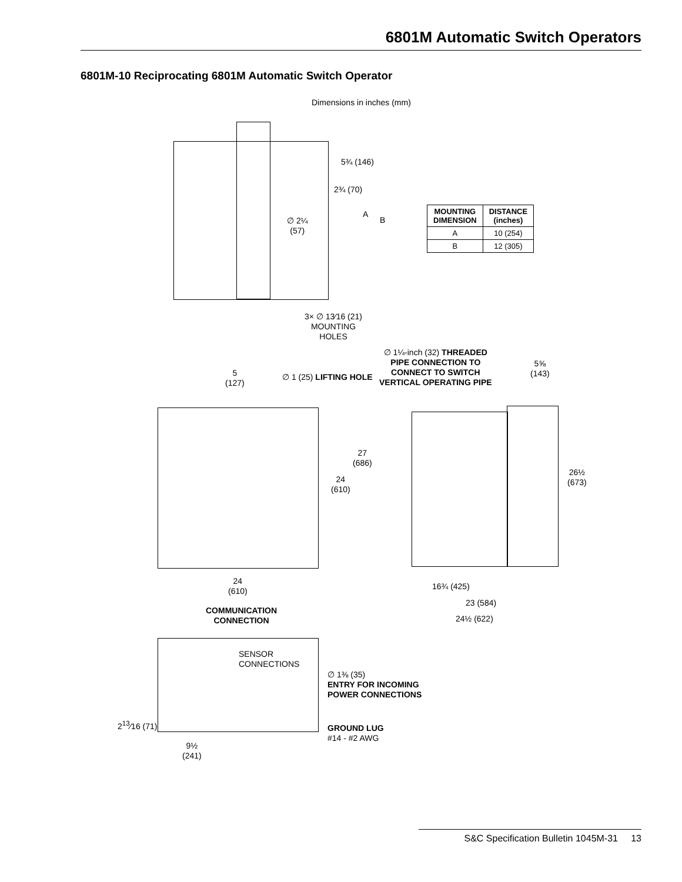6801M Automatic Switch Operators
6801M-10 Reciprocating 6801M Automatic Switch Operator
Dimensions in inches (mm)
5¾ (146)
2¾ (70)
A
B
∅ 2¼
(57)
| MOUNTING DIMENSION | DISTANCE (inches) |
| --- | --- |
| A | 10 (254) |
| B | 12 (305) |
3× ∅ 13⁄16 (21)
MOUNTING
HOLES
∅ 1¼-inch (32) THREADED
PIPE CONNECTION TO
CONNECT TO SWITCH
VERTICAL OPERATING PIPE
5⅝
(143)
5
(127)
∅ 1 (25) LIFTING HOLE
27
(686)
24
(610)
26½
(673)
24
(610)
16¾ (425)
23 (584)
24½ (622)
COMMUNICATION
CONNECTION
SENSOR
CONNECTIONS
∅ 1⅜ (35)
ENTRY FOR INCOMING
POWER CONNECTIONS
2<sup>13</sup>⁄16 (71)
GROUND LUG
#14 - #2 AWG
9½
(241)
S&C Specification Bulletin 1045M-31 13